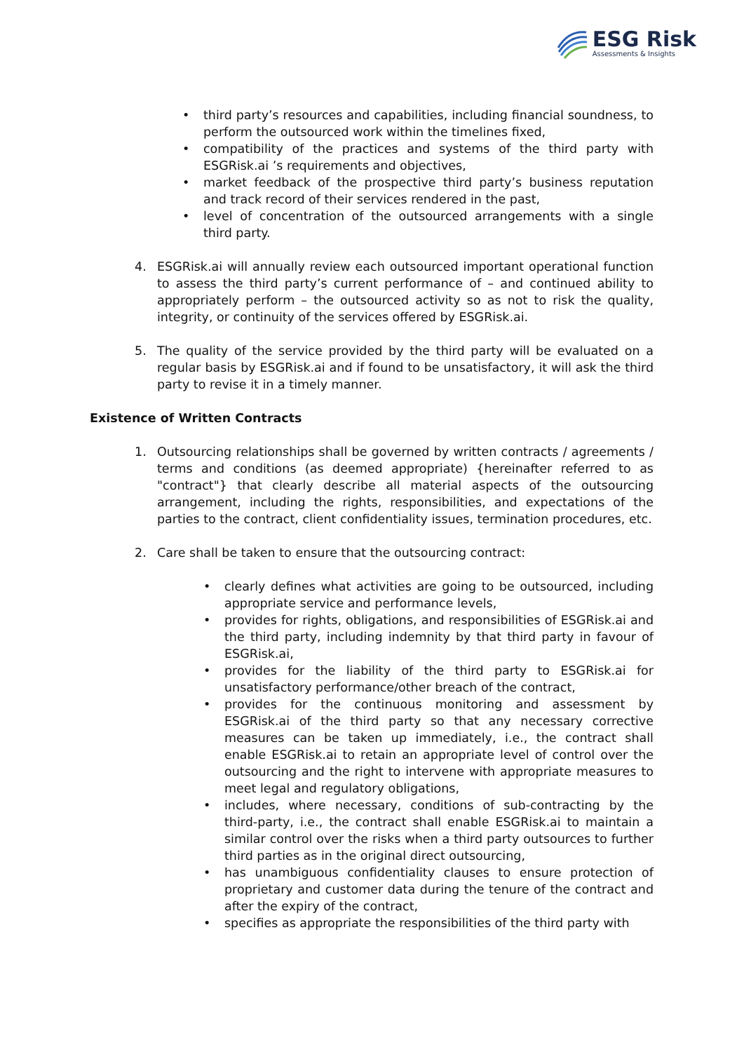ESG Risk
Assessments & Insights
• third party’s resources and capabilities, including financial soundness, to perform the outsourced work within the timelines fixed,
• compatibility of the practices and systems of the third party with ESGRisk.ai ’s requirements and objectives,
• market feedback of the prospective third party’s business reputation and track record of their services rendered in the past,
• level of concentration of the outsourced arrangements with a single third party.
4. ESGRisk.ai will annually review each outsourced important operational function to assess the third party’s current performance of – and continued ability to appropriately perform – the outsourced activity so as not to risk the quality, integrity, or continuity of the services offered by ESGRisk.ai.
5. The quality of the service provided by the third party will be evaluated on a regular basis by ESGRisk.ai and if found to be unsatisfactory, it will ask the third party to revise it in a timely manner.
Existence of Written Contracts
1. Outsourcing relationships shall be governed by written contracts / agreements / terms and conditions (as deemed appropriate) {hereinafter referred to as "contract"} that clearly describe all material aspects of the outsourcing arrangement, including the rights, responsibilities, and expectations of the parties to the contract, client confidentiality issues, termination procedures, etc.
2. Care shall be taken to ensure that the outsourcing contract:
• clearly defines what activities are going to be outsourced, including appropriate service and performance levels,
• provides for rights, obligations, and responsibilities of ESGRisk.ai and the third party, including indemnity by that third party in favour of ESGRisk.ai,
• provides for the liability of the third party to ESGRisk.ai for unsatisfactory performance/other breach of the contract,
• provides for the continuous monitoring and assessment by ESGRisk.ai of the third party so that any necessary corrective measures can be taken up immediately, i.e., the contract shall enable ESGRisk.ai to retain an appropriate level of control over the outsourcing and the right to intervene with appropriate measures to meet legal and regulatory obligations,
• includes, where necessary, conditions of sub-contracting by the third-party, i.e., the contract shall enable ESGRisk.ai to maintain a similar control over the risks when a third party outsources to further third parties as in the original direct outsourcing,
• has unambiguous confidentiality clauses to ensure protection of proprietary and customer data during the tenure of the contract and after the expiry of the contract,
• specifies as appropriate the responsibilities of the third party with